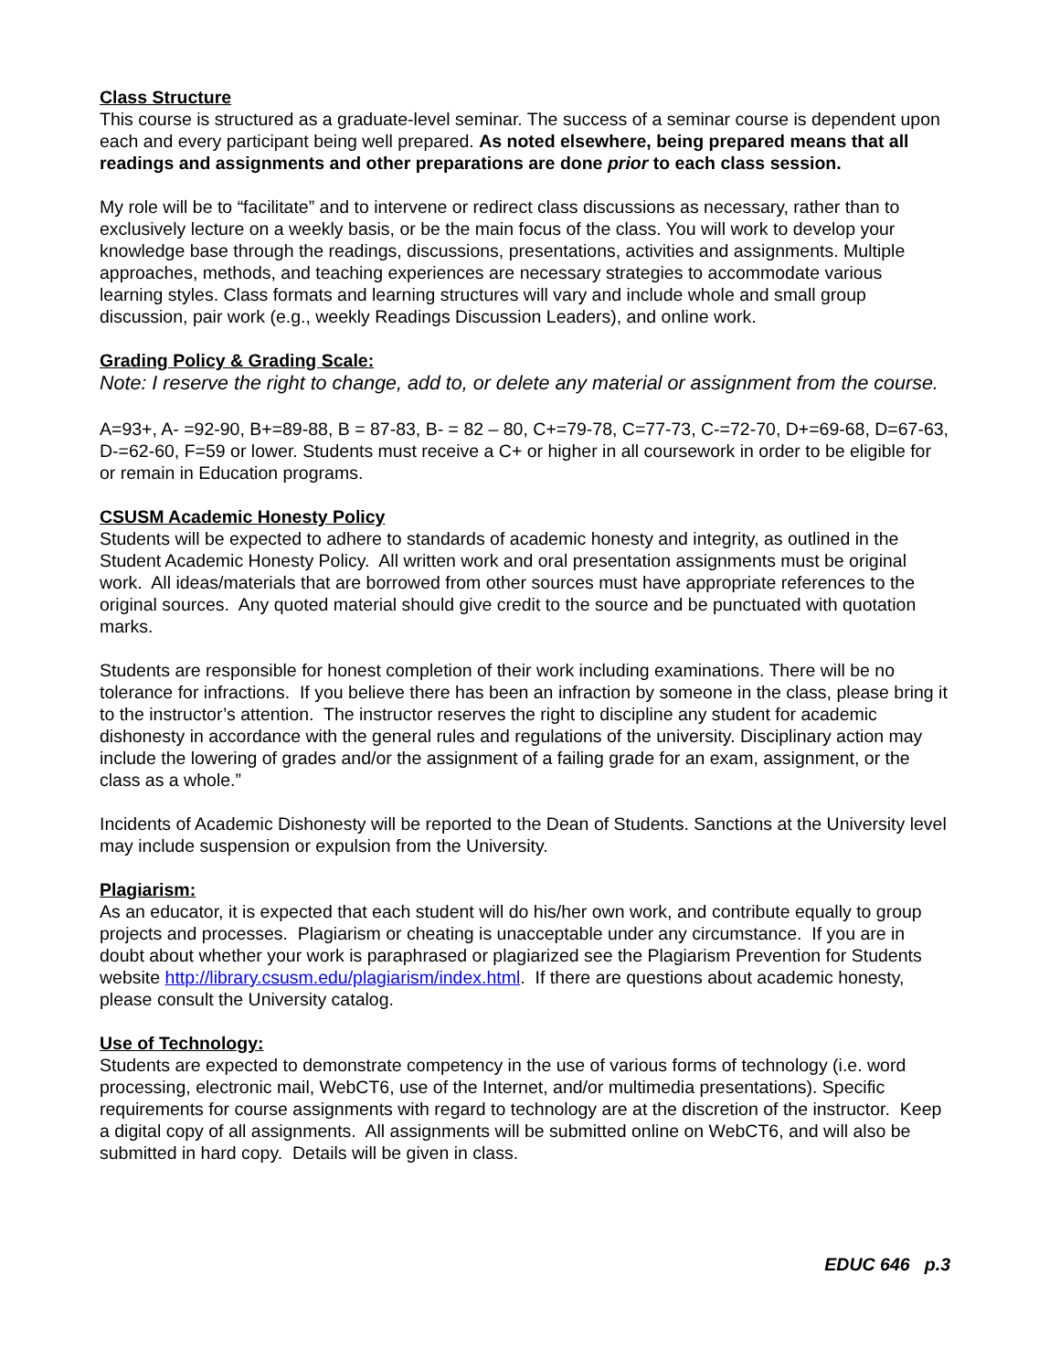Class Structure
This course is structured as a graduate-level seminar. The success of a seminar course is dependent upon each and every participant being well prepared. As noted elsewhere, being prepared means that all readings and assignments and other preparations are done prior to each class session.
My role will be to “facilitate” and to intervene or redirect class discussions as necessary, rather than to exclusively lecture on a weekly basis, or be the main focus of the class. You will work to develop your knowledge base through the readings, discussions, presentations, activities and assignments. Multiple approaches, methods, and teaching experiences are necessary strategies to accommodate various learning styles. Class formats and learning structures will vary and include whole and small group discussion, pair work (e.g., weekly Readings Discussion Leaders), and online work.
Grading Policy & Grading Scale:
Note: I reserve the right to change, add to, or delete any material or assignment from the course.
A=93+, A- =92-90, B+=89-88, B = 87-83, B- = 82 – 80, C+=79-78, C=77-73, C-=72-70, D+=69-68, D=67-63, D-=62-60, F=59 or lower. Students must receive a C+ or higher in all coursework in order to be eligible for or remain in Education programs.
CSUSM Academic Honesty Policy
Students will be expected to adhere to standards of academic honesty and integrity, as outlined in the Student Academic Honesty Policy. All written work and oral presentation assignments must be original work. All ideas/materials that are borrowed from other sources must have appropriate references to the original sources. Any quoted material should give credit to the source and be punctuated with quotation marks.
Students are responsible for honest completion of their work including examinations. There will be no tolerance for infractions. If you believe there has been an infraction by someone in the class, please bring it to the instructor’s attention. The instructor reserves the right to discipline any student for academic dishonesty in accordance with the general rules and regulations of the university. Disciplinary action may include the lowering of grades and/or the assignment of a failing grade for an exam, assignment, or the class as a whole.”
Incidents of Academic Dishonesty will be reported to the Dean of Students. Sanctions at the University level may include suspension or expulsion from the University.
Plagiarism:
As an educator, it is expected that each student will do his/her own work, and contribute equally to group projects and processes. Plagiarism or cheating is unacceptable under any circumstance. If you are in doubt about whether your work is paraphrased or plagiarized see the Plagiarism Prevention for Students website http://library.csusm.edu/plagiarism/index.html. If there are questions about academic honesty, please consult the University catalog.
Use of Technology:
Students are expected to demonstrate competency in the use of various forms of technology (i.e. word processing, electronic mail, WebCT6, use of the Internet, and/or multimedia presentations). Specific requirements for course assignments with regard to technology are at the discretion of the instructor. Keep a digital copy of all assignments. All assignments will be submitted online on WebCT6, and will also be submitted in hard copy. Details will be given in class.
EDUC 646 p.3